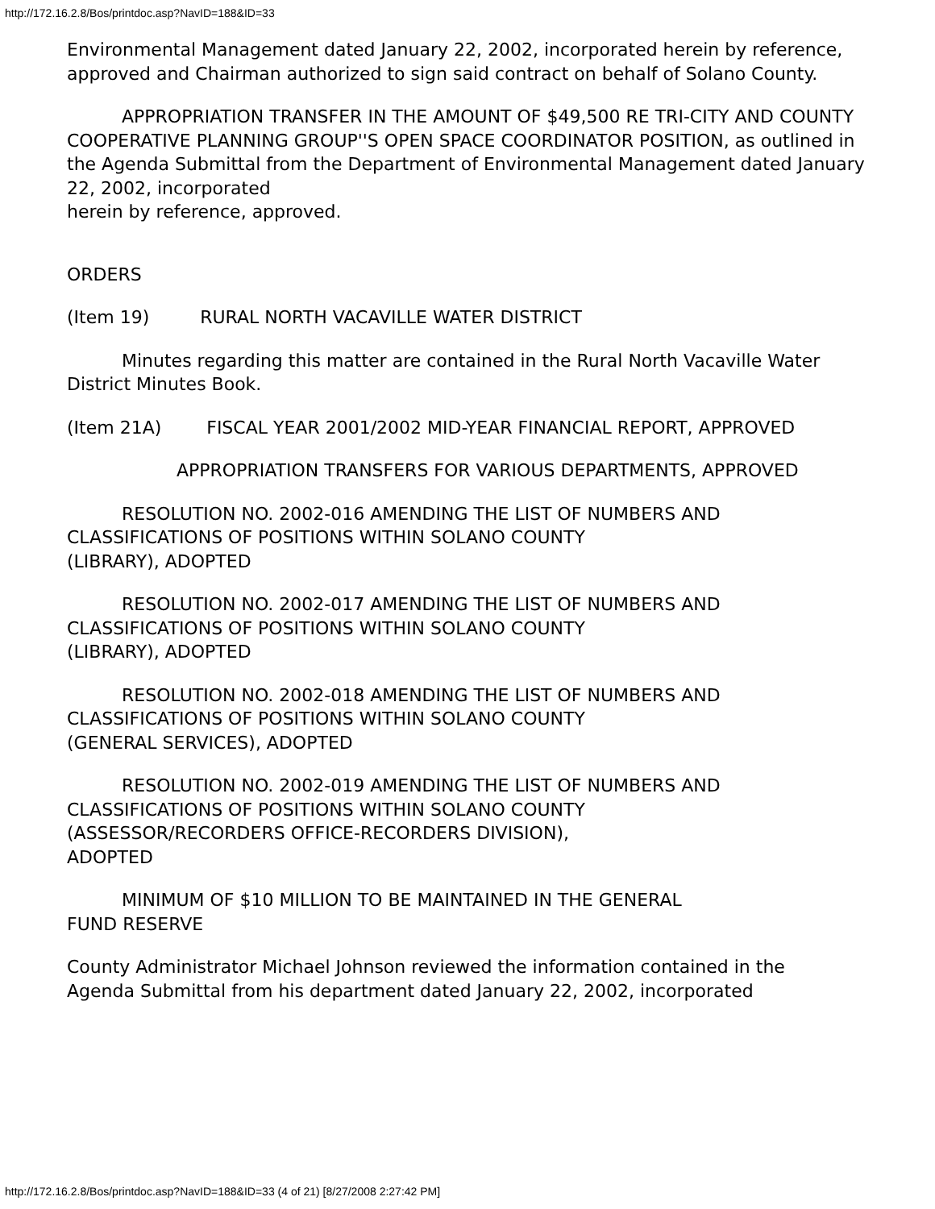http://172.16.2.8/Bos/printdoc.asp?NavID=188&ID=33
Environmental Management dated January 22, 2002, incorporated herein by reference, approved and Chairman authorized to sign said contract on behalf of Solano County.
APPROPRIATION TRANSFER IN THE AMOUNT OF $49,500 RE TRI-CITY AND COUNTY COOPERATIVE PLANNING GROUP''S OPEN SPACE COORDINATOR POSITION, as outlined in the Agenda Submittal from the Department of Environmental Management dated January 22, 2002, incorporated
herein by reference, approved.
ORDERS
(Item 19) RURAL NORTH VACAVILLE WATER DISTRICT
Minutes regarding this matter are contained in the Rural North Vacaville Water
District Minutes Book.
(Item 21A) FISCAL YEAR 2001/2002 MID-YEAR FINANCIAL REPORT, APPROVED
APPROPRIATION TRANSFERS FOR VARIOUS DEPARTMENTS, APPROVED
RESOLUTION NO. 2002-016 AMENDING THE LIST OF NUMBERS AND CLASSIFICATIONS OF POSITIONS WITHIN SOLANO COUNTY
(LIBRARY), ADOPTED
RESOLUTION NO. 2002-017 AMENDING THE LIST OF NUMBERS AND CLASSIFICATIONS OF POSITIONS WITHIN SOLANO COUNTY
(LIBRARY), ADOPTED
RESOLUTION NO. 2002-018 AMENDING THE LIST OF NUMBERS AND CLASSIFICATIONS OF POSITIONS WITHIN SOLANO COUNTY
(GENERAL SERVICES), ADOPTED
RESOLUTION NO. 2002-019 AMENDING THE LIST OF NUMBERS AND CLASSIFICATIONS OF POSITIONS WITHIN SOLANO COUNTY
(ASSESSOR/RECORDERS OFFICE-RECORDERS DIVISION),
ADOPTED
MINIMUM OF $10 MILLION TO BE MAINTAINED IN THE GENERAL
FUND RESERVE
County Administrator Michael Johnson reviewed the information contained in the
Agenda Submittal from his department dated January 22, 2002, incorporated
http://172.16.2.8/Bos/printdoc.asp?NavID=188&ID=33 (4 of 21) [8/27/2008 2:27:42 PM]